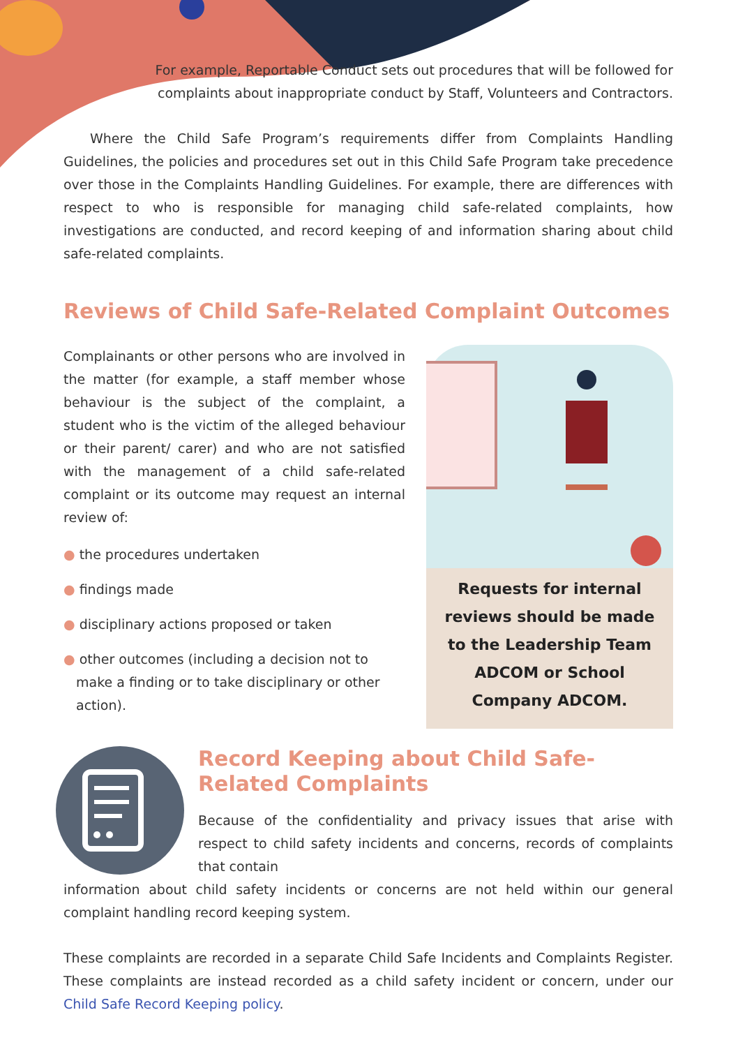For example, Reportable Conduct sets out procedures that will be followed for complaints about inappropriate conduct by Staff, Volunteers and Contractors.
Where the Child Safe Program’s requirements differ from Complaints Handling Guidelines, the policies and procedures set out in this Child Safe Program take precedence over those in the Complaints Handling Guidelines. For example, there are differences with respect to who is responsible for managing child safe-related complaints, how investigations are conducted, and record keeping of and information sharing about child safe-related complaints.
Reviews of Child Safe-Related Complaint Outcomes
Complainants or other persons who are involved in the matter (for example, a staff member whose behaviour is the subject of the complaint, a student who is the victim of the alleged behaviour or their parent/ carer) and who are not satisfied with the management of a child safe-related complaint or its outcome may request an internal review of:
● the procedures undertaken
● findings made
● disciplinary actions proposed or taken
● other outcomes (including a decision not to make a finding or to take disciplinary or other action).
Requests for internal reviews should be made to the Leadership Team ADCOM or School Company ADCOM.
Record Keeping about Child Safe-Related Complaints
Because of the confidentiality and privacy issues that arise with respect to child safety incidents and concerns, records of complaints that contain
information about child safety incidents or concerns are not held within our general complaint handling record keeping system.
These complaints are recorded in a separate Child Safe Incidents and Complaints Register. These complaints are instead recorded as a child safety incident or concern, under our Child Safe Record Keeping policy.